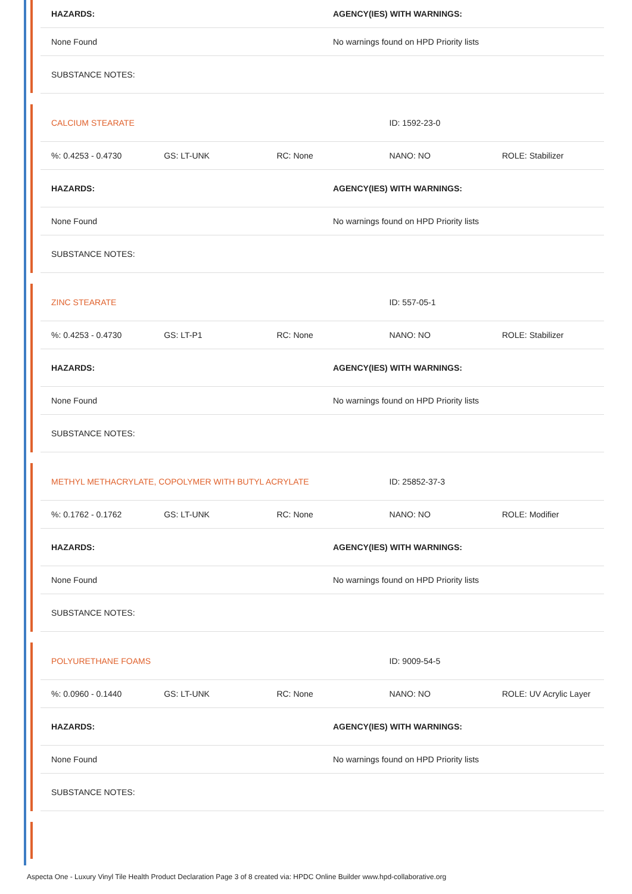| HAZARDS: | AGENCY(IES) WITH WARNINGS: |
| None Found | No warnings found on HPD Priority lists |
| SUBSTANCE NOTES: | |
| CALCIUM STEARATE | ID: 1592-23-0 |
| %: 0.4253 - 0.4730 | GS: LT-UNK | RC: None | NANO: NO | ROLE: Stabilizer |
| HAZARDS: | AGENCY(IES) WITH WARNINGS: |
| None Found | No warnings found on HPD Priority lists |
| SUBSTANCE NOTES: | |
| ZINC STEARATE | ID: 557-05-1 |
| %: 0.4253 - 0.4730 | GS: LT-P1 | RC: None | NANO: NO | ROLE: Stabilizer |
| HAZARDS: | AGENCY(IES) WITH WARNINGS: |
| None Found | No warnings found on HPD Priority lists |
| SUBSTANCE NOTES: | |
| METHYL METHACRYLATE, COPOLYMER WITH BUTYL ACRYLATE | ID: 25852-37-3 |
| %: 0.1762 - 0.1762 | GS: LT-UNK | RC: None | NANO: NO | ROLE: Modifier |
| HAZARDS: | AGENCY(IES) WITH WARNINGS: |
| None Found | No warnings found on HPD Priority lists |
| SUBSTANCE NOTES: | |
| POLYURETHANE FOAMS | ID: 9009-54-5 |
| %: 0.0960 - 0.1440 | GS: LT-UNK | RC: None | NANO: NO | ROLE: UV Acrylic Layer |
| HAZARDS: | AGENCY(IES) WITH WARNINGS: |
| None Found | No warnings found on HPD Priority lists |
| SUBSTANCE NOTES: | |
Aspecta One - Luxury Vinyl Tile Health Product Declaration Page 3 of 8 created via: HPDC Online Builder www.hpd-collaborative.org